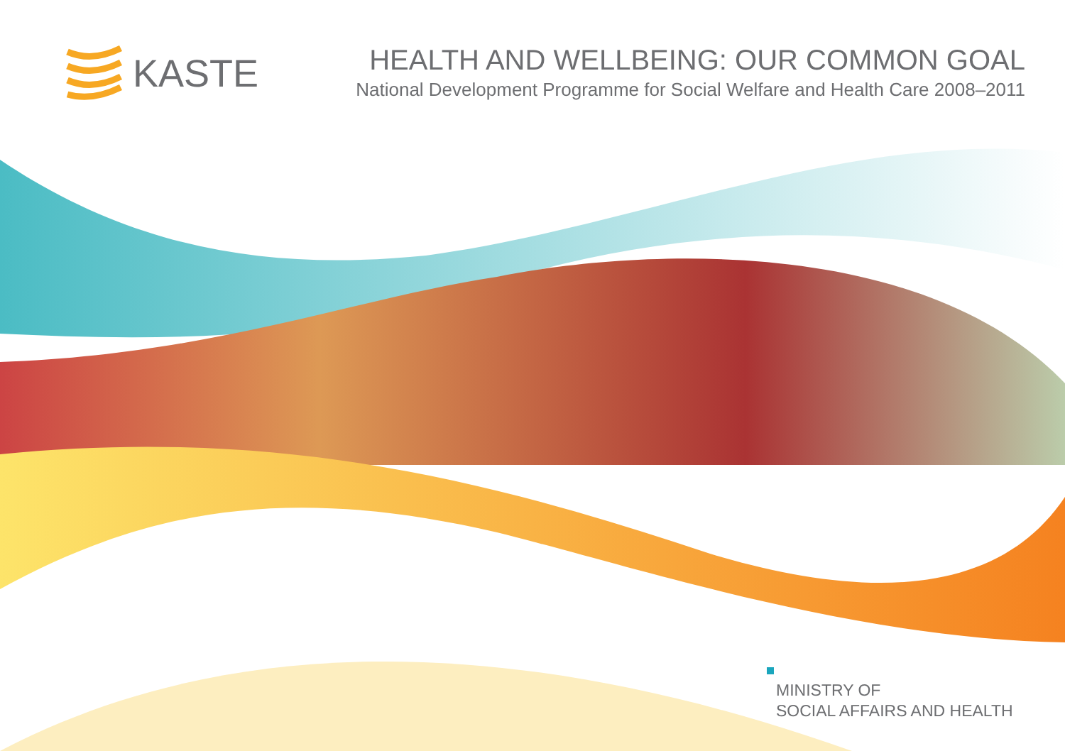KASTE
HEALTH AND WELLBEING: OUR COMMON GOAL
National Development Programme for Social Welfare and Health Care 2008–2011
MINISTRY OF
SOCIAL AFFAIRS AND HEALTH